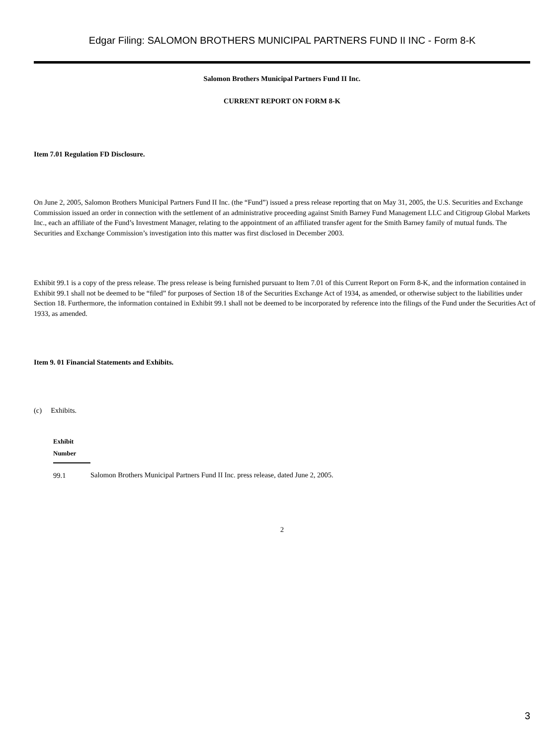Edgar Filing: SALOMON BROTHERS MUNICIPAL PARTNERS FUND II INC - Form 8-K
Salomon Brothers Municipal Partners Fund II Inc.
CURRENT REPORT ON FORM 8-K
Item 7.01 Regulation FD Disclosure.
On June 2, 2005, Salomon Brothers Municipal Partners Fund II Inc. (the “Fund”) issued a press release reporting that on May 31, 2005, the U.S. Securities and Exchange Commission issued an order in connection with the settlement of an administrative proceeding against Smith Barney Fund Management LLC and Citigroup Global Markets Inc., each an affiliate of the Fund’s Investment Manager, relating to the appointment of an affiliated transfer agent for the Smith Barney family of mutual funds. The Securities and Exchange Commission’s investigation into this matter was first disclosed in December 2003.
Exhibit 99.1 is a copy of the press release. The press release is being furnished pursuant to Item 7.01 of this Current Report on Form 8-K, and the information contained in Exhibit 99.1 shall not be deemed to be “filed” for purposes of Section 18 of the Securities Exchange Act of 1934, as amended, or otherwise subject to the liabilities under Section 18. Furthermore, the information contained in Exhibit 99.1 shall not be deemed to be incorporated by reference into the filings of the Fund under the Securities Act of 1933, as amended.
Item 9. 01 Financial Statements and Exhibits.
(c) Exhibits.
| Exhibit Number | |
| --- | --- |
| 99.1 | Salomon Brothers Municipal Partners Fund II Inc. press release, dated June 2, 2005. |
2
3